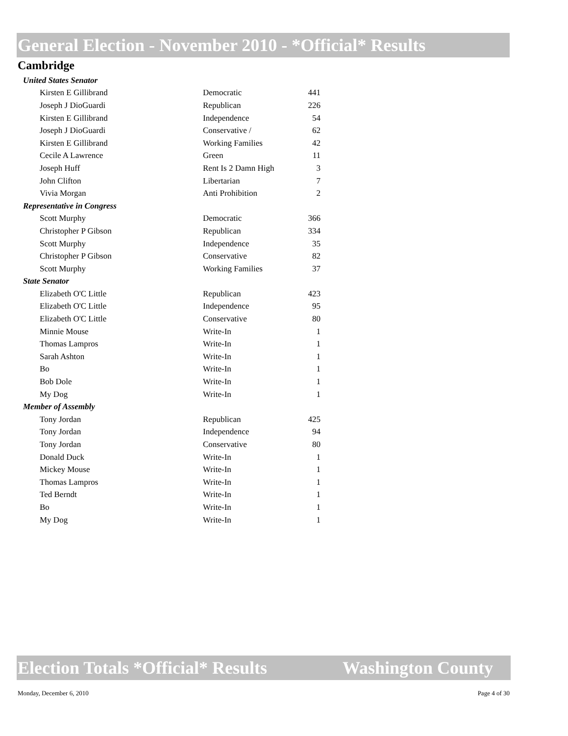General Election - November 2010 - *Official* Results
Cambridge
| United States Senator | | |
| Kirsten E Gillibrand | Democratic | 441 |
| Joseph J DioGuardi | Republican | 226 |
| Kirsten E Gillibrand | Independence | 54 |
| Joseph J DioGuardi | Conservative / | 62 |
| Kirsten E Gillibrand | Working Families | 42 |
| Cecile A Lawrence | Green | 11 |
| Joseph Huff | Rent Is 2 Damn High | 3 |
| John Clifton | Libertarian | 7 |
| Vivia Morgan | Anti Prohibition | 2 |
| Representative in Congress | | |
| Scott Murphy | Democratic | 366 |
| Christopher P Gibson | Republican | 334 |
| Scott Murphy | Independence | 35 |
| Christopher P Gibson | Conservative | 82 |
| Scott Murphy | Working Families | 37 |
| State Senator | | |
| Elizabeth O'C Little | Republican | 423 |
| Elizabeth O'C Little | Independence | 95 |
| Elizabeth O'C Little | Conservative | 80 |
| Minnie Mouse | Write-In | 1 |
| Thomas Lampros | Write-In | 1 |
| Sarah Ashton | Write-In | 1 |
| Bo | Write-In | 1 |
| Bob Dole | Write-In | 1 |
| My Dog | Write-In | 1 |
| Member of Assembly | | |
| Tony Jordan | Republican | 425 |
| Tony Jordan | Independence | 94 |
| Tony Jordan | Conservative | 80 |
| Donald Duck | Write-In | 1 |
| Mickey Mouse | Write-In | 1 |
| Thomas Lampros | Write-In | 1 |
| Ted Berndt | Write-In | 1 |
| Bo | Write-In | 1 |
| My Dog | Write-In | 1 |
Election Totals *Official* Results Washington County
Monday, December 6, 2010 Page 4 of 30